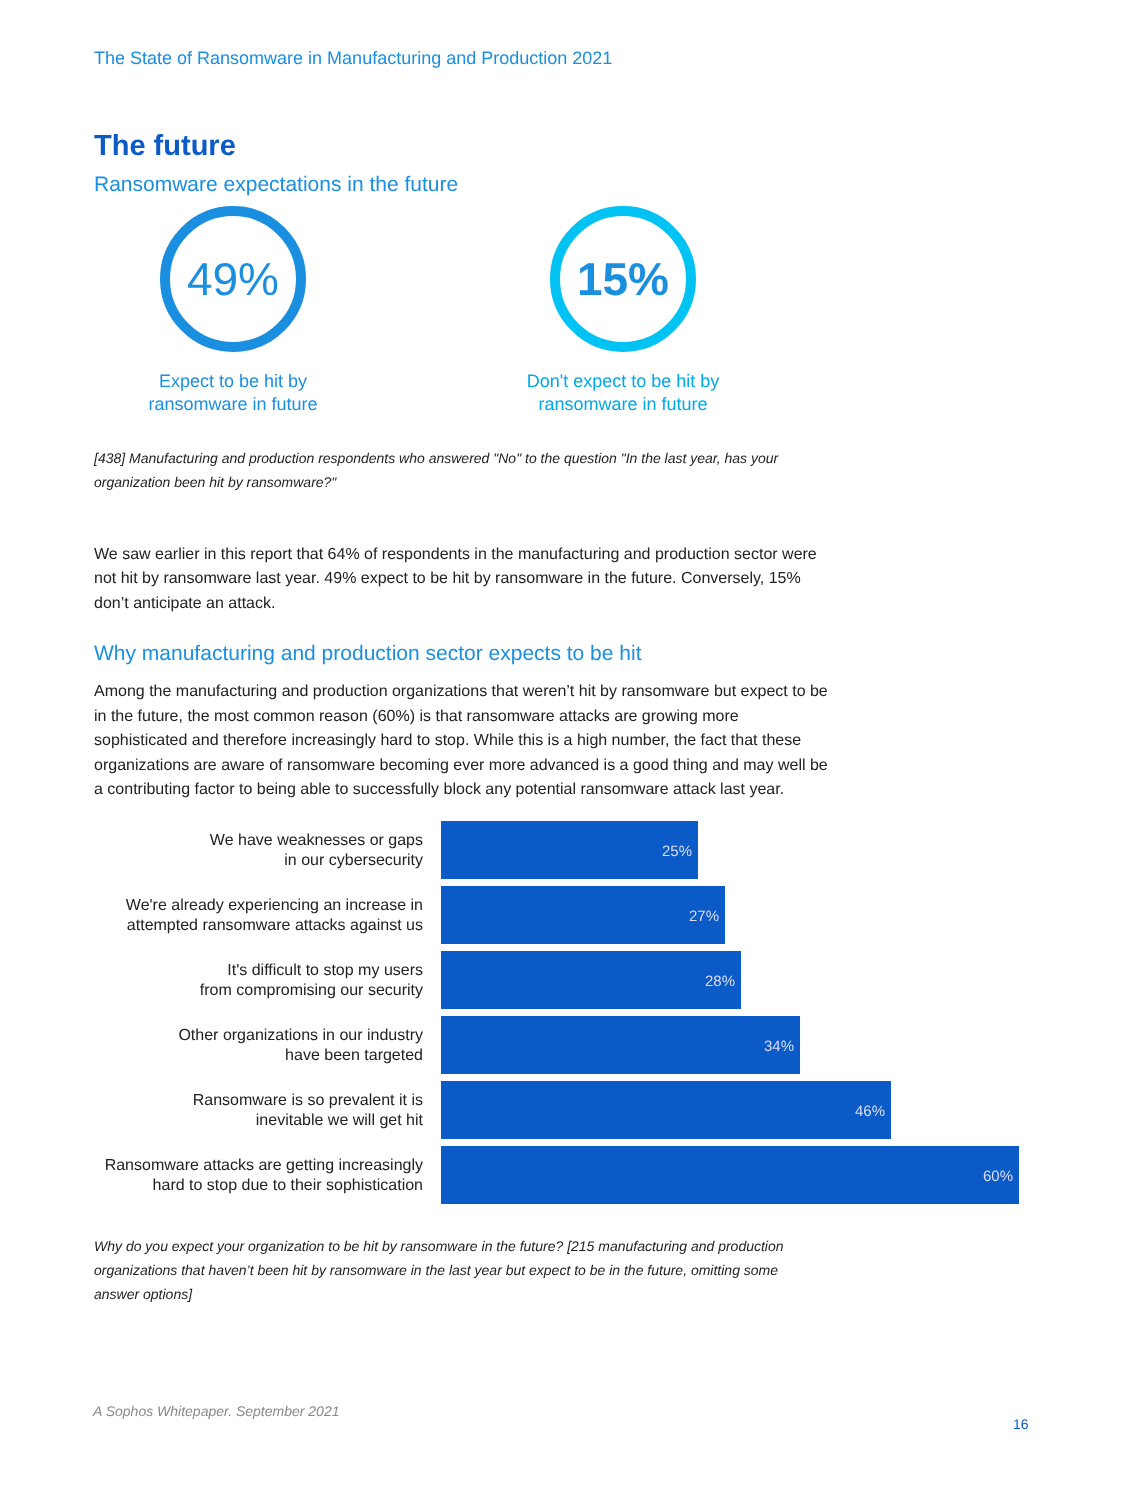The State of Ransomware in Manufacturing and Production 2021
The future
Ransomware expectations in the future
49%
Expect to be hit by
ransomware in future
15%
Don't expect to be hit by
ransomware in future
[438] Manufacturing and production respondents who answered "No" to the question "In the last year, has your organization been hit by ransomware?"
We saw earlier in this report that 64% of respondents in the manufacturing and production sector were not hit by ransomware last year. 49% expect to be hit by ransomware in the future. Conversely, 15% don’t anticipate an attack.
Why manufacturing and production sector expects to be hit
Among the manufacturing and production organizations that weren’t hit by ransomware but expect to be in the future, the most common reason (60%) is that ransomware attacks are growing more sophisticated and therefore increasingly hard to stop. While this is a high number, the fact that these organizations are aware of ransomware becoming ever more advanced is a good thing and may well be a contributing factor to being able to successfully block any potential ransomware attack last year.
We have weaknesses or gaps
in our cybersecurity
25%
We're already experiencing an increase in attempted ransomware attacks against us
27%
It's difficult to stop my users
from compromising our security
28%
Other organizations in our industry
have been targeted
34%
Ransomware is so prevalent it is
inevitable we will get hit
46%
Ransomware attacks are getting increasingly hard to stop due to their sophistication
60%
Why do you expect your organization to be hit by ransomware in the future? [215 manufacturing and production organizations that haven’t been hit by ransomware in the last year but expect to be in the future, omitting some answer options]
A Sophos Whitepaper. September 2021
16